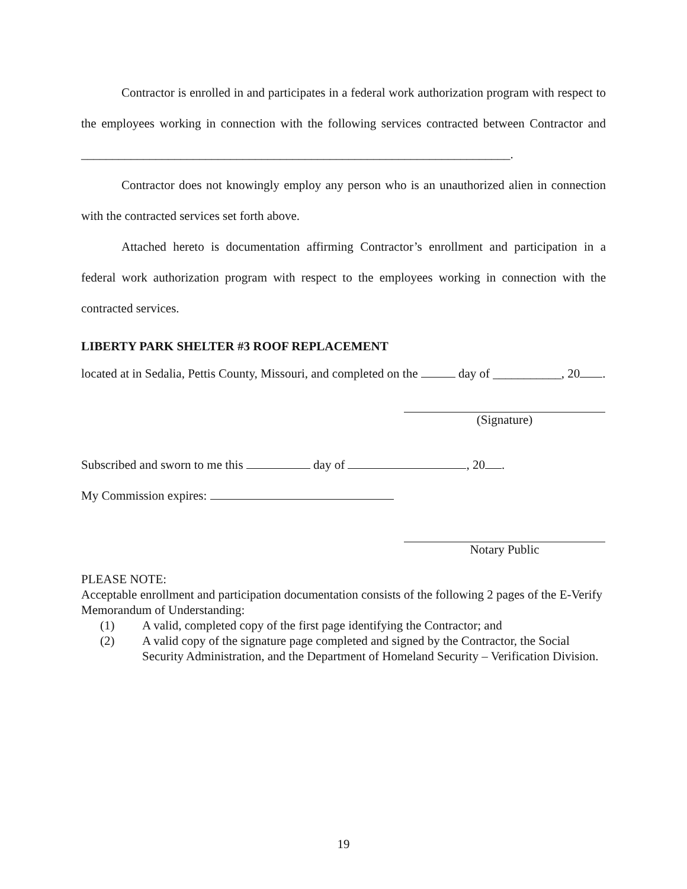Contractor is enrolled in and participates in a federal work authorization program with respect to the employees working in connection with the following services contracted between Contractor and _____________________________________________________________________.
Contractor does not knowingly employ any person who is an unauthorized alien in connection with the contracted services set forth above.
Attached hereto is documentation affirming Contractor’s enrollment and participation in a federal work authorization program with respect to the employees working in connection with the contracted services.
LIBERTY PARK SHELTER #3 ROOF REPLACEMENT
located at in Sedalia, Pettis County, Missouri, and completed on the day of ___________, 20 .
(Signature)
Subscribed and sworn to me this day of , 20 .
My Commission expires:
Notary Public
PLEASE NOTE:
Acceptable enrollment and participation documentation consists of the following 2 pages of the E-Verify Memorandum of Understanding:
(1) A valid, completed copy of the first page identifying the Contractor; and
(2) A valid copy of the signature page completed and signed by the Contractor, the Social Security Administration, and the Department of Homeland Security – Verification Division.
19